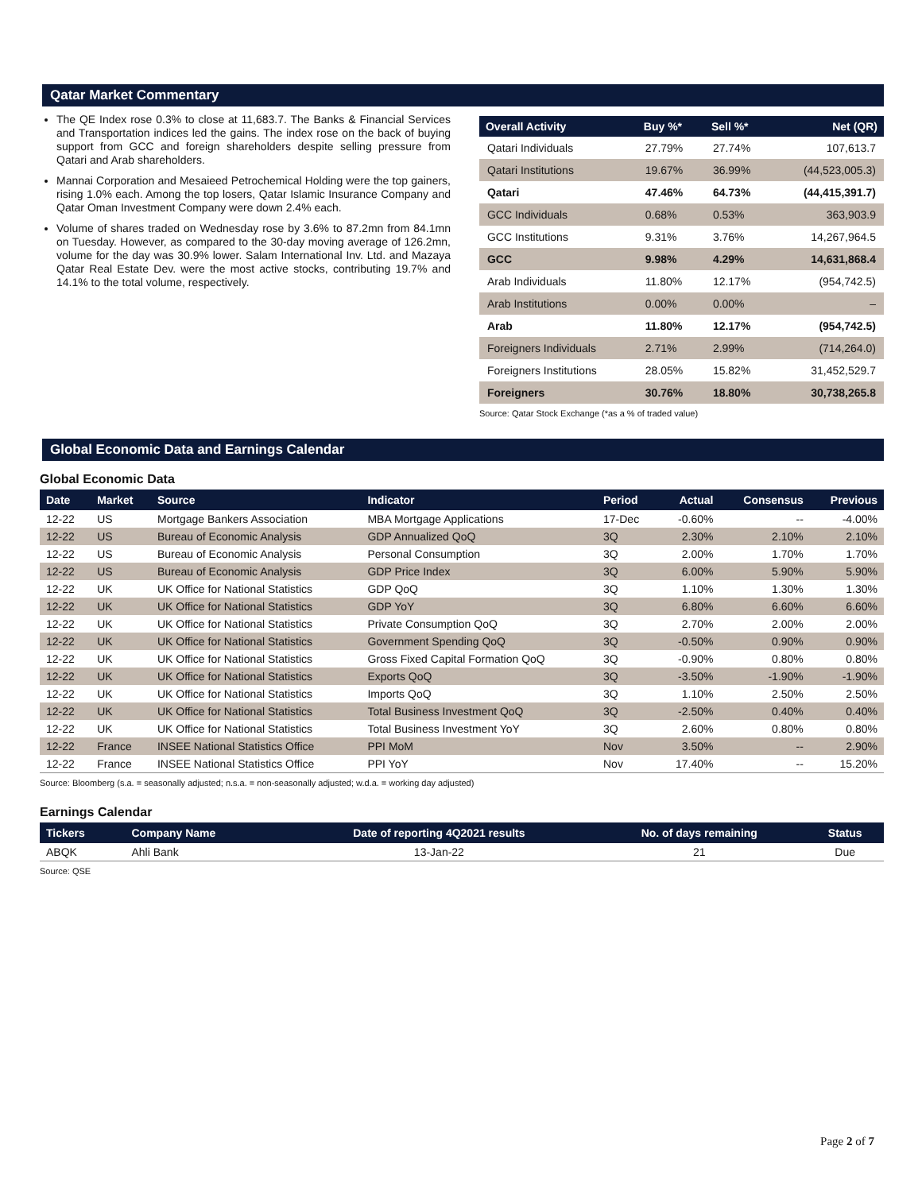Qatar Market Commentary
The QE Index rose 0.3% to close at 11,683.7. The Banks & Financial Services and Transportation indices led the gains. The index rose on the back of buying support from GCC and foreign shareholders despite selling pressure from Qatari and Arab shareholders.
Mannai Corporation and Mesaieed Petrochemical Holding were the top gainers, rising 1.0% each. Among the top losers, Qatar Islamic Insurance Company and Qatar Oman Investment Company were down 2.4% each.
Volume of shares traded on Wednesday rose by 3.6% to 87.2mn from 84.1mn on Tuesday. However, as compared to the 30-day moving average of 126.2mn, volume for the day was 30.9% lower. Salam International Inv. Ltd. and Mazaya Qatar Real Estate Dev. were the most active stocks, contributing 19.7% and 14.1% to the total volume, respectively.
| Overall Activity | Buy %* | Sell %* | Net (QR) |
| --- | --- | --- | --- |
| Qatari Individuals | 27.79% | 27.74% | 107,613.7 |
| Qatari Institutions | 19.67% | 36.99% | (44,523,005.3) |
| Qatari | 47.46% | 64.73% | (44,415,391.7) |
| GCC Individuals | 0.68% | 0.53% | 363,903.9 |
| GCC Institutions | 9.31% | 3.76% | 14,267,964.5 |
| GCC | 9.98% | 4.29% | 14,631,868.4 |
| Arab Individuals | 11.80% | 12.17% | (954,742.5) |
| Arab Institutions | 0.00% | 0.00% | – |
| Arab | 11.80% | 12.17% | (954,742.5) |
| Foreigners Individuals | 2.71% | 2.99% | (714,264.0) |
| Foreigners Institutions | 28.05% | 15.82% | 31,452,529.7 |
| Foreigners | 30.76% | 18.80% | 30,738,265.8 |
Source: Qatar Stock Exchange (*as a % of traded value)
Global Economic Data and Earnings Calendar
Global Economic Data
| Date | Market | Source | Indicator | Period | Actual | Consensus | Previous |
| --- | --- | --- | --- | --- | --- | --- | --- |
| 12-22 | US | Mortgage Bankers Association | MBA Mortgage Applications | 17-Dec | -0.60% | -- | -4.00% |
| 12-22 | US | Bureau of Economic Analysis | GDP Annualized QoQ | 3Q | 2.30% | 2.10% | 2.10% |
| 12-22 | US | Bureau of Economic Analysis | Personal Consumption | 3Q | 2.00% | 1.70% | 1.70% |
| 12-22 | US | Bureau of Economic Analysis | GDP Price Index | 3Q | 6.00% | 5.90% | 5.90% |
| 12-22 | UK | UK Office for National Statistics | GDP QoQ | 3Q | 1.10% | 1.30% | 1.30% |
| 12-22 | UK | UK Office for National Statistics | GDP YoY | 3Q | 6.80% | 6.60% | 6.60% |
| 12-22 | UK | UK Office for National Statistics | Private Consumption QoQ | 3Q | 2.70% | 2.00% | 2.00% |
| 12-22 | UK | UK Office for National Statistics | Government Spending QoQ | 3Q | -0.50% | 0.90% | 0.90% |
| 12-22 | UK | UK Office for National Statistics | Gross Fixed Capital Formation QoQ | 3Q | -0.90% | 0.80% | 0.80% |
| 12-22 | UK | UK Office for National Statistics | Exports QoQ | 3Q | -3.50% | -1.90% | -1.90% |
| 12-22 | UK | UK Office for National Statistics | Imports QoQ | 3Q | 1.10% | 2.50% | 2.50% |
| 12-22 | UK | UK Office for National Statistics | Total Business Investment QoQ | 3Q | -2.50% | 0.40% | 0.40% |
| 12-22 | UK | UK Office for National Statistics | Total Business Investment YoY | 3Q | 2.60% | 0.80% | 0.80% |
| 12-22 | France | INSEE National Statistics Office | PPI MoM | Nov | 3.50% | -- | 2.90% |
| 12-22 | France | INSEE National Statistics Office | PPI YoY | Nov | 17.40% | -- | 15.20% |
Source: Bloomberg (s.a. = seasonally adjusted; n.s.a. = non-seasonally adjusted; w.d.a. = working day adjusted)
Earnings Calendar
| Tickers | Company Name | Date of reporting 4Q2021 results | No. of days remaining | Status |
| --- | --- | --- | --- | --- |
| ABQK | Ahli Bank | 13-Jan-22 | 21 | Due |
Source: QSE
Page 2 of 7